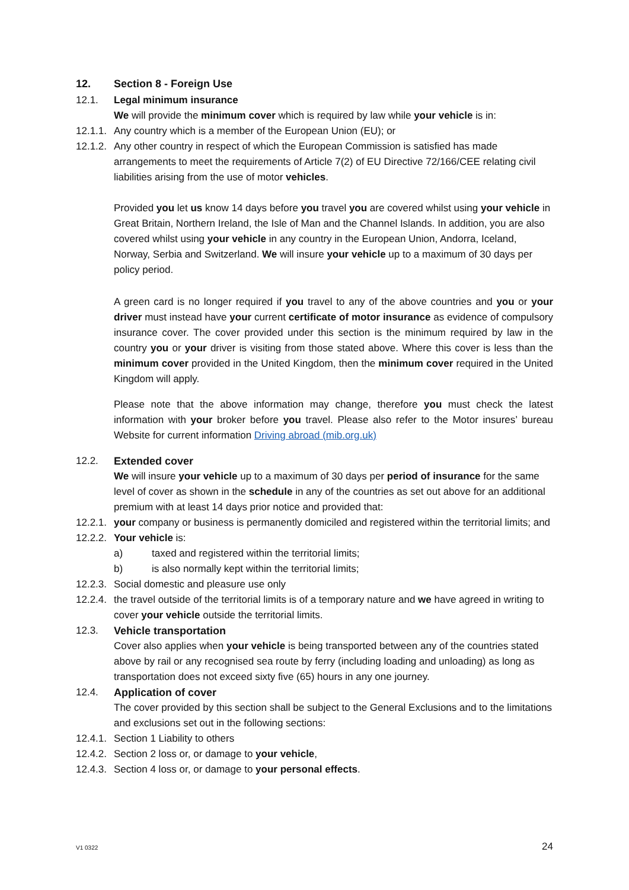12. Section 8 - Foreign Use
12.1. Legal minimum insurance
We will provide the minimum cover which is required by law while your vehicle is in:
12.1.1.
Any country which is a member of the European Union (EU); or
12.1.2.
Any other country in respect of which the European Commission is satisfied has made arrangements to meet the requirements of Article 7(2) of EU Directive 72/166/CEE relating civil liabilities arising from the use of motor vehicles.
Provided you let us know 14 days before you travel you are covered whilst using your vehicle in Great Britain, Northern Ireland, the Isle of Man and the Channel Islands. In addition, you are also covered whilst using your vehicle in any country in the European Union, Andorra, Iceland, Norway, Serbia and Switzerland. We will insure your vehicle up to a maximum of 30 days per policy period.
A green card is no longer required if you travel to any of the above countries and you or your driver must instead have your current certificate of motor insurance as evidence of compulsory insurance cover. The cover provided under this section is the minimum required by law in the country you or your driver is visiting from those stated above. Where this cover is less than the minimum cover provided in the United Kingdom, then the minimum cover required in the United Kingdom will apply.
Please note that the above information may change, therefore you must check the latest information with your broker before you travel. Please also refer to the Motor insures’ bureau Website for current information Driving abroad (mib.org.uk)
12.2. Extended cover
We will insure your vehicle up to a maximum of 30 days per period of insurance for the same level of cover as shown in the schedule in any of the countries as set out above for an additional premium with at least 14 days prior notice and provided that:
12.2.1.
your company or business is permanently domiciled and registered within the territorial limits; and
12.2.2.
Your vehicle is:
a) taxed and registered within the territorial limits;
b) is also normally kept within the territorial limits;
12.2.3.
Social domestic and pleasure use only
12.2.4.
the travel outside of the territorial limits is of a temporary nature and we have agreed in writing to cover your vehicle outside the territorial limits.
12.3. Vehicle transportation
Cover also applies when your vehicle is being transported between any of the countries stated above by rail or any recognised sea route by ferry (including loading and unloading) as long as transportation does not exceed sixty five (65) hours in any one journey.
12.4. Application of cover
The cover provided by this section shall be subject to the General Exclusions and to the limitations and exclusions set out in the following sections:
12.4.1.
Section 1 Liability to others
12.4.2.
Section 2 loss or, or damage to your vehicle,
12.4.3.
Section 4 loss or, or damage to your personal effects.
V1 0322 24